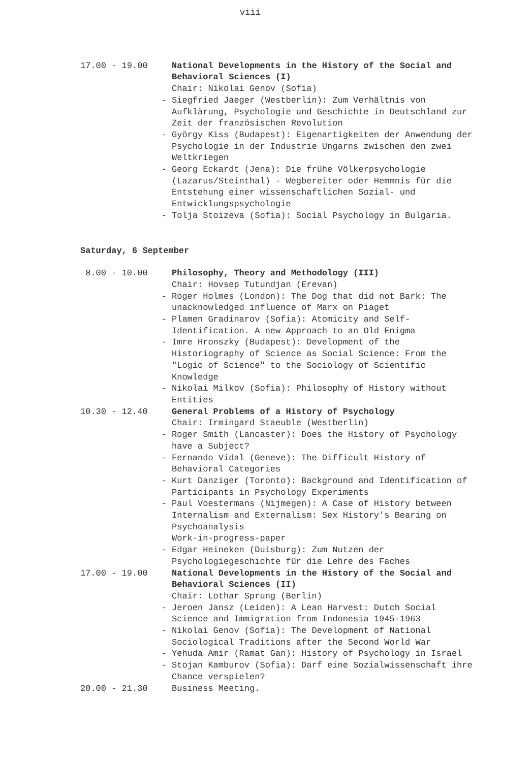viii
17.00 - 19.00 National Developments in the History of the Social and Behavioral Sciences (I)
Chair: Nikolai Genov (Sofia)
- Siegfried Jaeger (Westberlin): Zum Verhältnis von Aufklärung, Psychologie und Geschichte in Deutschland zur Zeit der französischen Revolution
- György Kiss (Budapest): Eigenartigkeiten der Anwendung der Psychologie in der Industrie Ungarns zwischen den zwei Weltkriegen
- Georg Eckardt (Jena): Die frühe Völkerpsychologie (Lazarus/Steinthal) - Wegbereiter oder Hemmnis für die Entstehung einer wissenschaftlichen Sozial- und Entwicklungspsychologie
- Tolja Stoizeva (Sofia): Social Psychology in Bulgaria.
Saturday, 6 September
8.00 - 10.00 Philosophy, Theory and Methodology (III)
Chair: Hovsep Tutundjan (Erevan)
- Roger Holmes (London): The Dog that did not Bark: The unacknowledged influence of Marx on Piaget
- Plamen Gradinarov (Sofia): Atomicity and Self-Identification. A new Approach to an Old Enigma
- Imre Hronszky (Budapest): Development of the Historiography of Science as Social Science: From the "Logic of Science" to the Sociology of Scientific Knowledge
- Nikolai Milkov (Sofia): Philosophy of History without Entities
10.30 - 12.40 General Problems of a History of Psychology
Chair: Irmingard Staeuble (Westberlin)
- Roger Smith (Lancaster): Does the History of Psychology have a Subject?
- Fernando Vidal (Geneve): The Difficult History of Behavioral Categories
- Kurt Danziger (Toronto): Background and Identification of Participants in Psychology Experiments
- Paul Voestermans (Nijmegen): A Case of History between Internalism and Externalism: Sex History's Bearing on Psychoanalysis
Work-in-progress-paper
- Edgar Heineken (Duisburg): Zum Nutzen der Psychologiegeschichte für die Lehre des Faches
17.00 - 19.00 National Developments in the History of the Social and Behavioral Sciences (II)
Chair: Lothar Sprung (Berlin)
- Jeroen Jansz (Leiden): A Lean Harvest: Dutch Social Science and Immigration from Indonesia 1945-1963
- Nikolai Genov (Sofia): The Development of National Sociological Traditions after the Second World War
- Yehuda Amir (Ramat Gan): History of Psychology in Israel
- Stojan Kamburov (Sofia): Darf eine Sozialwissenschaft ihre Chance verspielen?
20.00 - 21.30 Business Meeting.